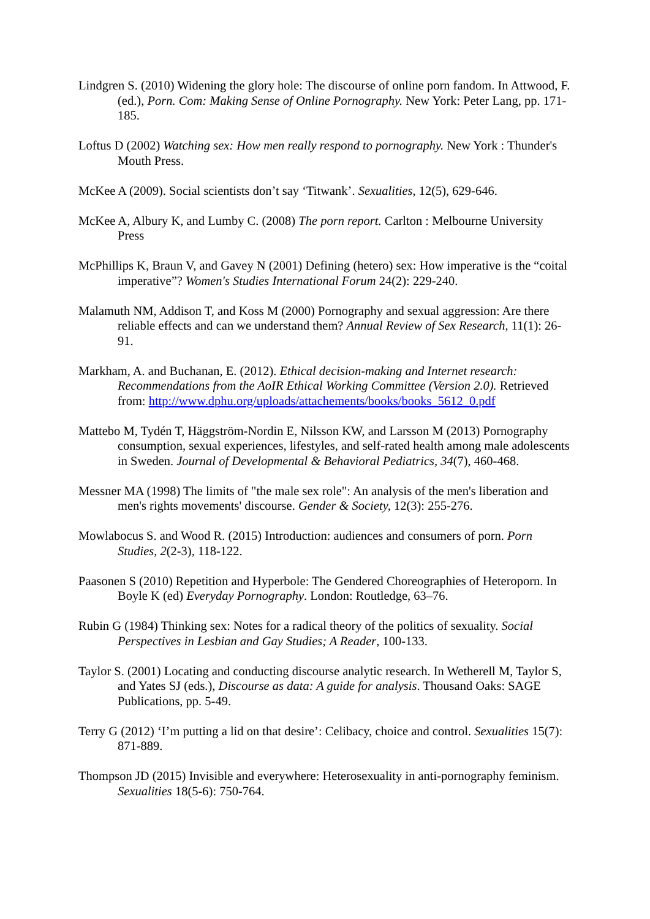Lindgren S. (2010) Widening the glory hole: The discourse of online porn fandom. In Attwood, F. (ed.), Porn. Com: Making Sense of Online Pornography. New York: Peter Lang, pp. 171-185.
Loftus D (2002) Watching sex: How men really respond to pornography. New York : Thunder's Mouth Press.
McKee A (2009). Social scientists don’t say ‘Titwank’. Sexualities, 12(5), 629-646.
McKee A, Albury K, and Lumby C. (2008) The porn report. Carlton : Melbourne University Press
McPhillips K, Braun V, and Gavey N (2001) Defining (hetero) sex: How imperative is the “coital imperative”? Women's Studies International Forum 24(2): 229-240.
Malamuth NM, Addison T, and Koss M (2000) Pornography and sexual aggression: Are there reliable effects and can we understand them? Annual Review of Sex Research, 11(1): 26-91.
Markham, A. and Buchanan, E. (2012). Ethical decision-making and Internet research: Recommendations from the AoIR Ethical Working Committee (Version 2.0). Retrieved from: http://www.dphu.org/uploads/attachements/books/books_5612_0.pdf
Mattebo M, Tydén T, Häggström-Nordin E, Nilsson KW, and Larsson M (2013) Pornography consumption, sexual experiences, lifestyles, and self-rated health among male adolescents in Sweden. Journal of Developmental & Behavioral Pediatrics, 34(7), 460-468.
Messner MA (1998) The limits of "the male sex role": An analysis of the men's liberation and men's rights movements' discourse. Gender & Society, 12(3): 255-276.
Mowlabocus S. and Wood R. (2015) Introduction: audiences and consumers of porn. Porn Studies, 2(2-3), 118-122.
Paasonen S (2010) Repetition and Hyperbole: The Gendered Choreographies of Heteroporn. In Boyle K (ed) Everyday Pornography. London: Routledge, 63–76.
Rubin G (1984) Thinking sex: Notes for a radical theory of the politics of sexuality. Social Perspectives in Lesbian and Gay Studies; A Reader, 100-133.
Taylor S. (2001) Locating and conducting discourse analytic research. In Wetherell M, Taylor S, and Yates SJ (eds.), Discourse as data: A guide for analysis. Thousand Oaks: SAGE Publications, pp. 5-49.
Terry G (2012) ‘I’m putting a lid on that desire’: Celibacy, choice and control. Sexualities 15(7): 871-889.
Thompson JD (2015) Invisible and everywhere: Heterosexuality in anti-pornography feminism. Sexualities 18(5-6): 750-764.